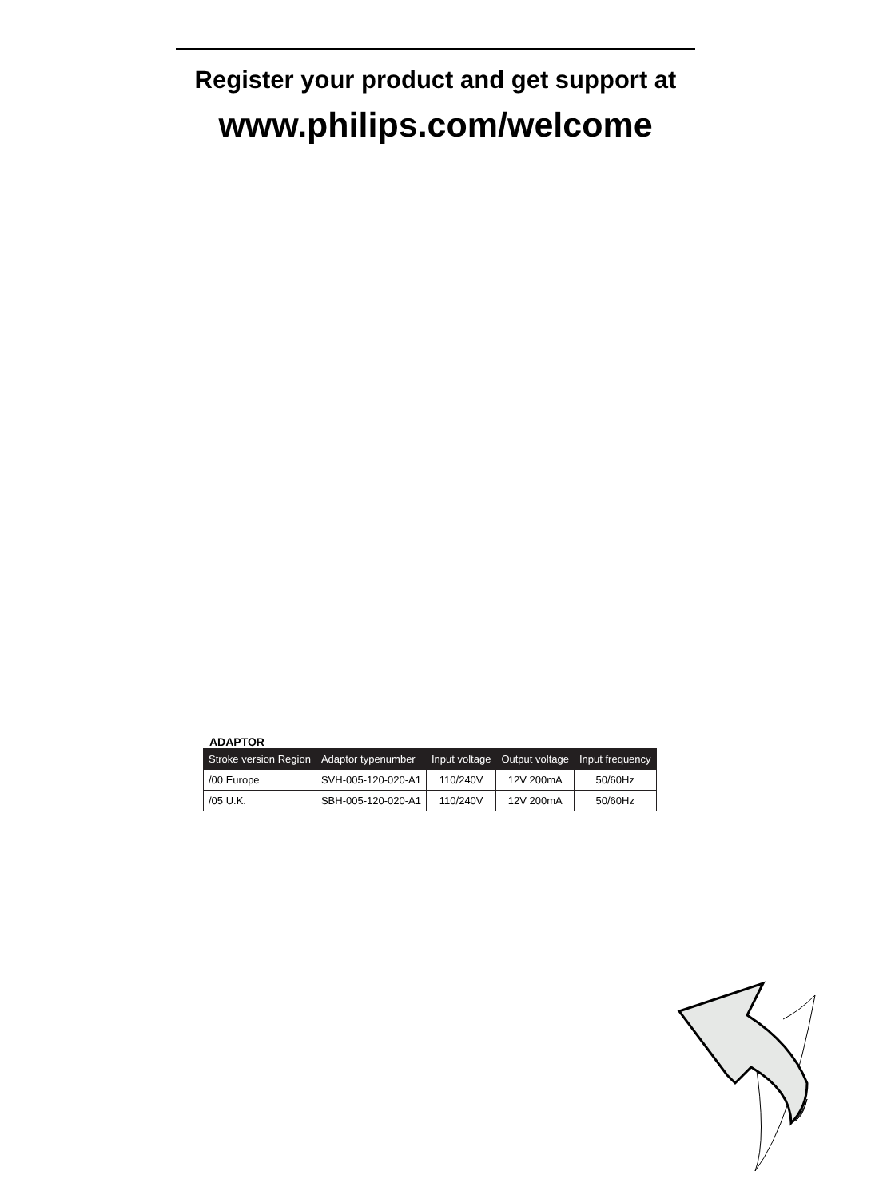Register your product and get support at
www.philips.com/welcome
ADAPTOR
| Stroke version Region | Adaptor typenumber | Input voltage | Output voltage | Input frequency |
| --- | --- | --- | --- | --- |
| /00 Europe | SVH-005-120-020-A1 | 110/240V | 12V 200mA | 50/60Hz |
| /05 U.K. | SBH-005-120-020-A1 | 110/240V | 12V 200mA | 50/60Hz |